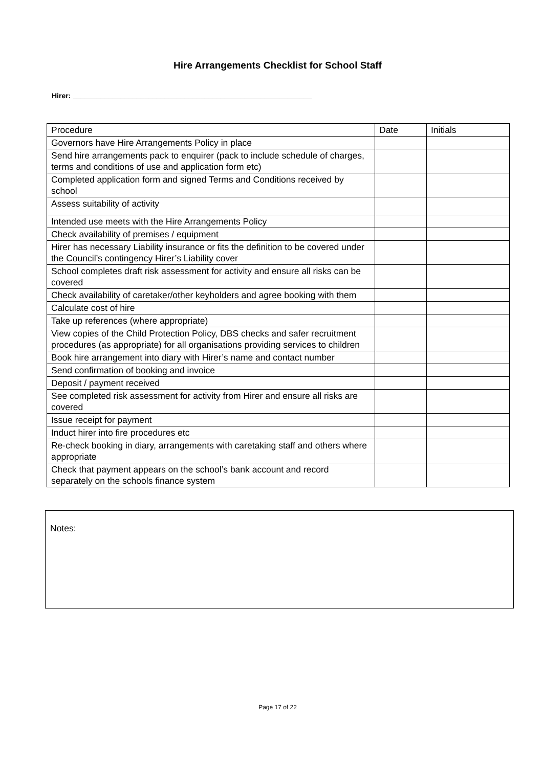Hire Arrangements Checklist for School Staff
Hirer: ____________________________________________________________
| Procedure | Date | Initials |
| Governors have Hire Arrangements Policy in place | | |
| Send hire arrangements pack to enquirer (pack to include schedule of charges, terms and conditions of use and application form etc) | | |
| Completed application form and signed Terms and Conditions received by school | | |
| Assess suitability of activity | | |
| Intended use meets with the Hire Arrangements Policy | | |
| Check availability of premises / equipment | | |
| Hirer has necessary Liability insurance or fits the definition to be covered under the Council’s contingency Hirer’s Liability cover | | |
| School completes draft risk assessment for activity and ensure all risks can be covered | | |
| Check availability of caretaker/other keyholders and agree booking with them | | |
| Calculate cost of hire | | |
| Take up references (where appropriate) | | |
| View copies of the Child Protection Policy, DBS checks and safer recruitment procedures (as appropriate) for all organisations providing services to children | | |
| Book hire arrangement into diary with Hirer’s name and contact number | | |
| Send confirmation of booking and invoice | | |
| Deposit / payment received | | |
| See completed risk assessment for activity from Hirer and ensure all risks are covered | | |
| Issue receipt for payment | | |
| Induct hirer into fire procedures etc | | |
| Re-check booking in diary, arrangements with caretaking staff and others where appropriate | | |
| Check that payment appears on the school’s bank account and record separately on the schools finance system | | |
Notes:
Page 17 of 22